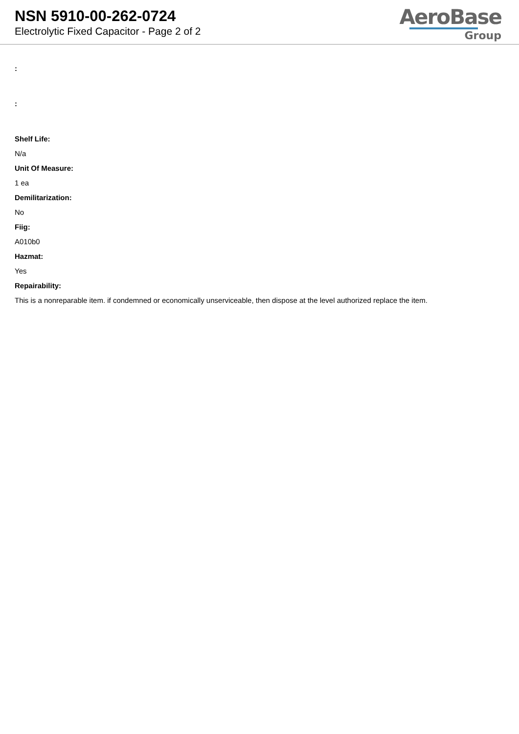NSN 5910-00-262-0724
Electrolytic Fixed Capacitor - Page 2 of 2
AeroBase
Group
:
:
Shelf Life:
N/a
Unit Of Measure:
1 ea
Demilitarization:
No
Fiig:
A010b0
Hazmat:
Yes
Repairability:
This is a nonreparable item. if condemned or economically unserviceable, then dispose at the level authorized replace the item.